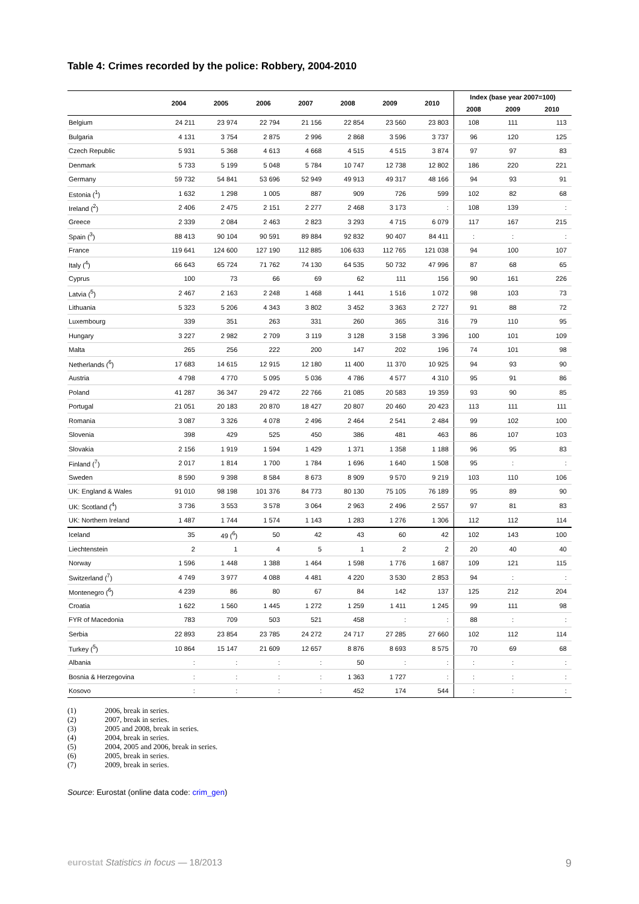Table 4: Crimes recorded by the police: Robbery, 2004-2010
| | 2004 | 2005 | 2006 | 2007 | 2008 | 2009 | 2010 | Index (base year 2007=100) | | |
| --- | --- | --- | --- | --- | --- | --- | --- | --- | --- | --- |
| | | | | | | | | 2008 | 2009 | 2010 |
| Belgium | 24 211 | 23 974 | 22 794 | 21 156 | 22 854 | 23 560 | 23 803 | 108 | 111 | 113 |
| Bulgaria | 4 131 | 3 754 | 2 875 | 2 996 | 2 868 | 3 596 | 3 737 | 96 | 120 | 125 |
| Czech Republic | 5 931 | 5 368 | 4 613 | 4 668 | 4 515 | 4 515 | 3 874 | 97 | 97 | 83 |
| Denmark | 5 733 | 5 199 | 5 048 | 5 784 | 10 747 | 12 738 | 12 802 | 186 | 220 | 221 |
| Germany | 59 732 | 54 841 | 53 696 | 52 949 | 49 913 | 49 317 | 48 166 | 94 | 93 | 91 |
| Estonia (<sup>1</sup>) | 1 632 | 1 298 | 1 005 | 887 | 909 | 726 | 599 | 102 | 82 | 68 |
| Ireland (<sup>2</sup>) | 2 406 | 2 475 | 2 151 | 2 277 | 2 468 | 3 173 | : | 108 | 139 | : |
| Greece | 2 339 | 2 084 | 2 463 | 2 823 | 3 293 | 4 715 | 6 079 | 117 | 167 | 215 |
| Spain (<sup>3</sup>) | 88 413 | 90 104 | 90 591 | 89 884 | 92 832 | 90 407 | 84 411 | : | : | : |
| France | 119 641 | 124 600 | 127 190 | 112 885 | 106 633 | 112 765 | 121 038 | 94 | 100 | 107 |
| Italy (<sup>4</sup>) | 66 643 | 65 724 | 71 762 | 74 130 | 64 535 | 50 732 | 47 996 | 87 | 68 | 65 |
| Cyprus | 100 | 73 | 66 | 69 | 62 | 111 | 156 | 90 | 161 | 226 |
| Latvia (<sup>5</sup>) | 2 467 | 2 163 | 2 248 | 1 468 | 1 441 | 1 516 | 1 072 | 98 | 103 | 73 |
| Lithuania | 5 323 | 5 206 | 4 343 | 3 802 | 3 452 | 3 363 | 2 727 | 91 | 88 | 72 |
| Luxembourg | 339 | 351 | 263 | 331 | 260 | 365 | 316 | 79 | 110 | 95 |
| Hungary | 3 227 | 2 982 | 2 709 | 3 119 | 3 128 | 3 158 | 3 396 | 100 | 101 | 109 |
| Malta | 265 | 256 | 222 | 200 | 147 | 202 | 196 | 74 | 101 | 98 |
| Netherlands (<sup>6</sup>) | 17 683 | 14 615 | 12 915 | 12 180 | 11 400 | 11 370 | 10 925 | 94 | 93 | 90 |
| Austria | 4 798 | 4 770 | 5 095 | 5 036 | 4 786 | 4 577 | 4 310 | 95 | 91 | 86 |
| Poland | 41 287 | 36 347 | 29 472 | 22 766 | 21 085 | 20 583 | 19 359 | 93 | 90 | 85 |
| Portugal | 21 051 | 20 183 | 20 870 | 18 427 | 20 807 | 20 460 | 20 423 | 113 | 111 | 111 |
| Romania | 3 087 | 3 326 | 4 078 | 2 496 | 2 464 | 2 541 | 2 484 | 99 | 102 | 100 |
| Slovenia | 398 | 429 | 525 | 450 | 386 | 481 | 463 | 86 | 107 | 103 |
| Slovakia | 2 156 | 1 919 | 1 594 | 1 429 | 1 371 | 1 358 | 1 188 | 96 | 95 | 83 |
| Finland (<sup>7</sup>) | 2 017 | 1 814 | 1 700 | 1 784 | 1 696 | 1 640 | 1 508 | 95 | : | : |
| Sweden | 8 590 | 9 398 | 8 584 | 8 673 | 8 909 | 9 570 | 9 219 | 103 | 110 | 106 |
| UK: England & Wales | 91 010 | 98 198 | 101 376 | 84 773 | 80 130 | 75 105 | 76 189 | 95 | 89 | 90 |
| UK: Scotland (<sup>4</sup>) | 3 736 | 3 553 | 3 578 | 3 064 | 2 963 | 2 496 | 2 557 | 97 | 81 | 83 |
| UK: Northern Ireland | 1 487 | 1 744 | 1 574 | 1 143 | 1 283 | 1 276 | 1 306 | 112 | 112 | 114 |
| Iceland | 35 | 49 (<sup>6</sup>) | 50 | 42 | 43 | 60 | 42 | 102 | 143 | 100 |
| Liechtenstein | 2 | 1 | 4 | 5 | 1 | 2 | 2 | 20 | 40 | 40 |
| Norway | 1 596 | 1 448 | 1 388 | 1 464 | 1 598 | 1 776 | 1 687 | 109 | 121 | 115 |
| Switzerland (<sup>7</sup>) | 4 749 | 3 977 | 4 088 | 4 481 | 4 220 | 3 530 | 2 853 | 94 | : | : |
| Montenegro (<sup>6</sup>) | 4 239 | 86 | 80 | 67 | 84 | 142 | 137 | 125 | 212 | 204 |
| Croatia | 1 622 | 1 560 | 1 445 | 1 272 | 1 259 | 1 411 | 1 245 | 99 | 111 | 98 |
| FYR of Macedonia | 783 | 709 | 503 | 521 | 458 | : | : | 88 | : | : |
| Serbia | 22 893 | 23 854 | 23 785 | 24 272 | 24 717 | 27 285 | 27 660 | 102 | 112 | 114 |
| Turkey (<sup>5</sup>) | 10 864 | 15 147 | 21 609 | 12 657 | 8 876 | 8 693 | 8 575 | 70 | 69 | 68 |
| Albania | : | : | : | : | 50 | : | : | : | : | : |
| Bosnia & Herzegovina | : | : | : | : | 1 363 | 1 727 | : | : | : | : |
| Kosovo | : | : | : | : | 452 | 174 | 544 | : | : | : |
(1) 2006, break in series.
(2) 2007, break in series.
(3) 2005 and 2008, break in series.
(4) 2004, break in series.
(5) 2004, 2005 and 2006, break in series.
(6) 2005, break in series.
(7) 2009, break in series.
Source: Eurostat (online data code: crim_gen)
eurostat Statistics in focus — 18/2013
9